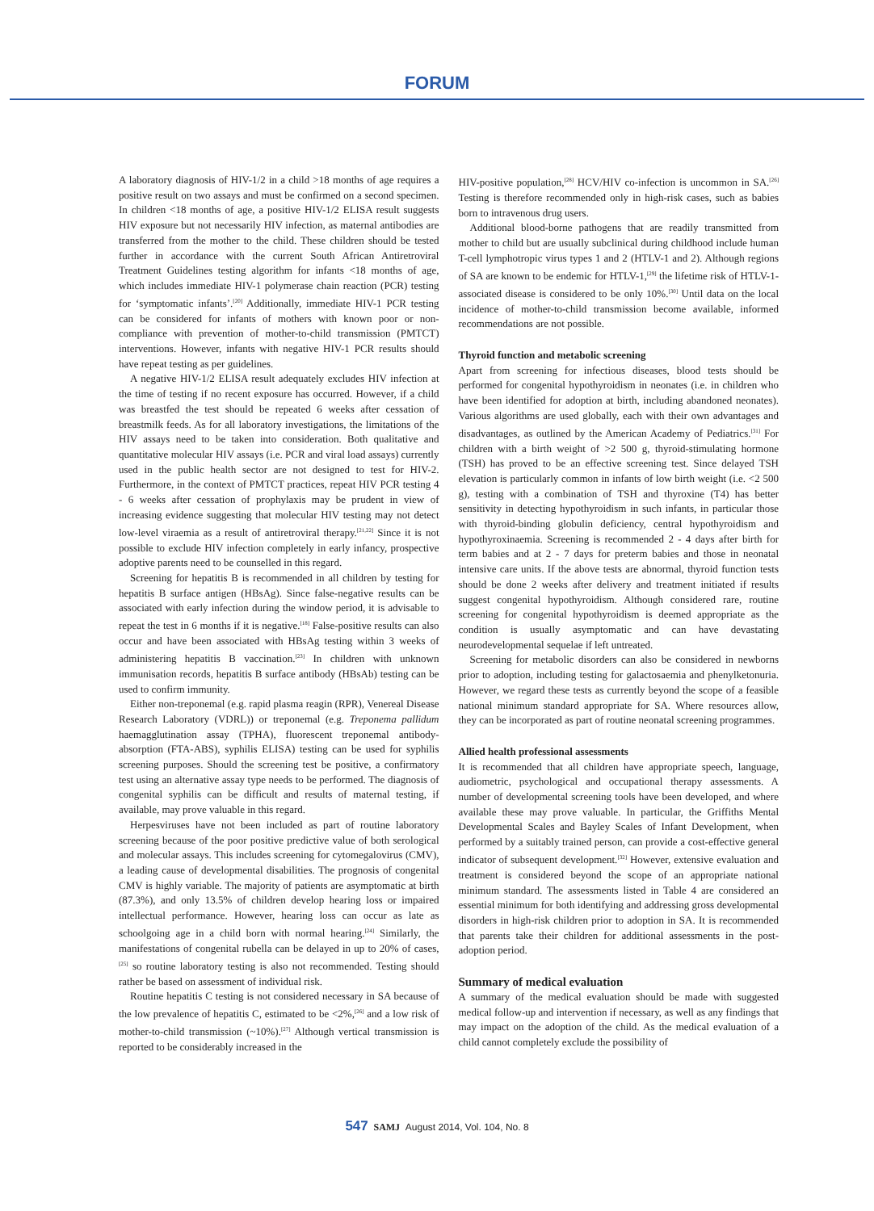FORUM
A laboratory diagnosis of HIV-1/2 in a child >18 months of age requires a positive result on two assays and must be confirmed on a second specimen. In children <18 months of age, a positive HIV-1/2 ELISA result suggests HIV exposure but not necessarily HIV infection, as maternal antibodies are transferred from the mother to the child. These children should be tested further in accordance with the current South African Antiretroviral Treatment Guidelines testing algorithm for infants <18 months of age, which includes immediate HIV-1 polymerase chain reaction (PCR) testing for ‘symptomatic infants’.<sup>[20]</sup> Additionally, immediate HIV-1 PCR testing can be considered for infants of mothers with known poor or non-compliance with prevention of mother-to-child transmission (PMTCT) interventions. However, infants with negative HIV-1 PCR results should have repeat testing as per guidelines.
A negative HIV-1/2 ELISA result adequately excludes HIV infection at the time of testing if no recent exposure has occurred. However, if a child was breastfed the test should be repeated 6 weeks after cessation of breastmilk feeds. As for all laboratory investigations, the limitations of the HIV assays need to be taken into consideration. Both qualitative and quantitative molecular HIV assays (i.e. PCR and viral load assays) currently used in the public health sector are not designed to test for HIV-2. Furthermore, in the context of PMTCT practices, repeat HIV PCR testing 4 - 6 weeks after cessation of prophylaxis may be prudent in view of increasing evidence suggesting that molecular HIV testing may not detect low-level viraemia as a result of antiretroviral therapy.<sup>[21,22]</sup> Since it is not possible to exclude HIV infection completely in early infancy, prospective adoptive parents need to be counselled in this regard.
Screening for hepatitis B is recommended in all children by testing for hepatitis B surface antigen (HBsAg). Since false-negative results can be associated with early infection during the window period, it is advisable to repeat the test in 6 months if it is negative.<sup>[18]</sup> False-positive results can also occur and have been associated with HBsAg testing within 3 weeks of administering hepatitis B vaccination.<sup>[23]</sup> In children with unknown immunisation records, hepatitis B surface antibody (HBsAb) testing can be used to confirm immunity.
Either non-treponemal (e.g. rapid plasma reagin (RPR), Venereal Disease Research Laboratory (VDRL)) or treponemal (e.g. Treponema pallidum haemagglutination assay (TPHA), fluorescent treponemal antibody-absorption (FTA-ABS), syphilis ELISA) testing can be used for syphilis screening purposes. Should the screening test be positive, a confirmatory test using an alternative assay type needs to be performed. The diagnosis of congenital syphilis can be difficult and results of maternal testing, if available, may prove valuable in this regard.
Herpesviruses have not been included as part of routine laboratory screening because of the poor positive predictive value of both serological and molecular assays. This includes screening for cytomegalovirus (CMV), a leading cause of developmental disabilities. The prognosis of congenital CMV is highly variable. The majority of patients are asymptomatic at birth (87.3%), and only 13.5% of children develop hearing loss or impaired intellectual performance. However, hearing loss can occur as late as schoolgoing age in a child born with normal hearing.<sup>[24]</sup> Similarly, the manifestations of congenital rubella can be delayed in up to 20% of cases,<sup>[25]</sup> so routine laboratory testing is also not recommended. Testing should rather be based on assessment of individual risk.
Routine hepatitis C testing is not considered necessary in SA because of the low prevalence of hepatitis C, estimated to be <2%,<sup>[26]</sup> and a low risk of mother-to-child transmission (~10%).<sup>[27]</sup> Although vertical transmission is reported to be considerably increased in the
HIV-positive population,<sup>[28]</sup> HCV/HIV co-infection is uncommon in SA.<sup>[26]</sup> Testing is therefore recommended only in high-risk cases, such as babies born to intravenous drug users.
Additional blood-borne pathogens that are readily transmitted from mother to child but are usually subclinical during childhood include human T-cell lymphotropic virus types 1 and 2 (HTLV-1 and 2). Although regions of SA are known to be endemic for HTLV-1,<sup>[29]</sup> the lifetime risk of HTLV-1-associated disease is considered to be only 10%.<sup>[30]</sup> Until data on the local incidence of mother-to-child transmission become available, informed recommendations are not possible.
Thyroid function and metabolic screening
Apart from screening for infectious diseases, blood tests should be performed for congenital hypothyroidism in neonates (i.e. in children who have been identified for adoption at birth, including abandoned neonates). Various algorithms are used globally, each with their own advantages and disadvantages, as outlined by the American Academy of Pediatrics.<sup>[31]</sup> For children with a birth weight of >2 500 g, thyroid-stimulating hormone (TSH) has proved to be an effective screening test. Since delayed TSH elevation is particularly common in infants of low birth weight (i.e. <2 500 g), testing with a combination of TSH and thyroxine (T4) has better sensitivity in detecting hypothyroidism in such infants, in particular those with thyroid-binding globulin deficiency, central hypothyroidism and hypothyroxinaemia. Screening is recommended 2 - 4 days after birth for term babies and at 2 - 7 days for preterm babies and those in neonatal intensive care units. If the above tests are abnormal, thyroid function tests should be done 2 weeks after delivery and treatment initiated if results suggest congenital hypothyroidism. Although considered rare, routine screening for congenital hypothyroidism is deemed appropriate as the condition is usually asymptomatic and can have devastating neurodevelopmental sequelae if left untreated.
Screening for metabolic disorders can also be considered in newborns prior to adoption, including testing for galactosaemia and phenylketonuria. However, we regard these tests as currently beyond the scope of a feasible national minimum standard appropriate for SA. Where resources allow, they can be incorporated as part of routine neonatal screening programmes.
Allied health professional assessments
It is recommended that all children have appropriate speech, language, audiometric, psychological and occupational therapy assessments. A number of developmental screening tools have been developed, and where available these may prove valuable. In particular, the Griffiths Mental Developmental Scales and Bayley Scales of Infant Development, when performed by a suitably trained person, can provide a cost-effective general indicator of subsequent development.<sup>[32]</sup> However, extensive evaluation and treatment is considered beyond the scope of an appropriate national minimum standard. The assessments listed in Table 4 are considered an essential minimum for both identifying and addressing gross developmental disorders in high-risk children prior to adoption in SA. It is recommended that parents take their children for additional assessments in the post-adoption period.
Summary of medical evaluation
A summary of the medical evaluation should be made with suggested medical follow-up and intervention if necessary, as well as any findings that may impact on the adoption of the child. As the medical evaluation of a child cannot completely exclude the possibility of
547 SAMJ August 2014, Vol. 104, No. 8